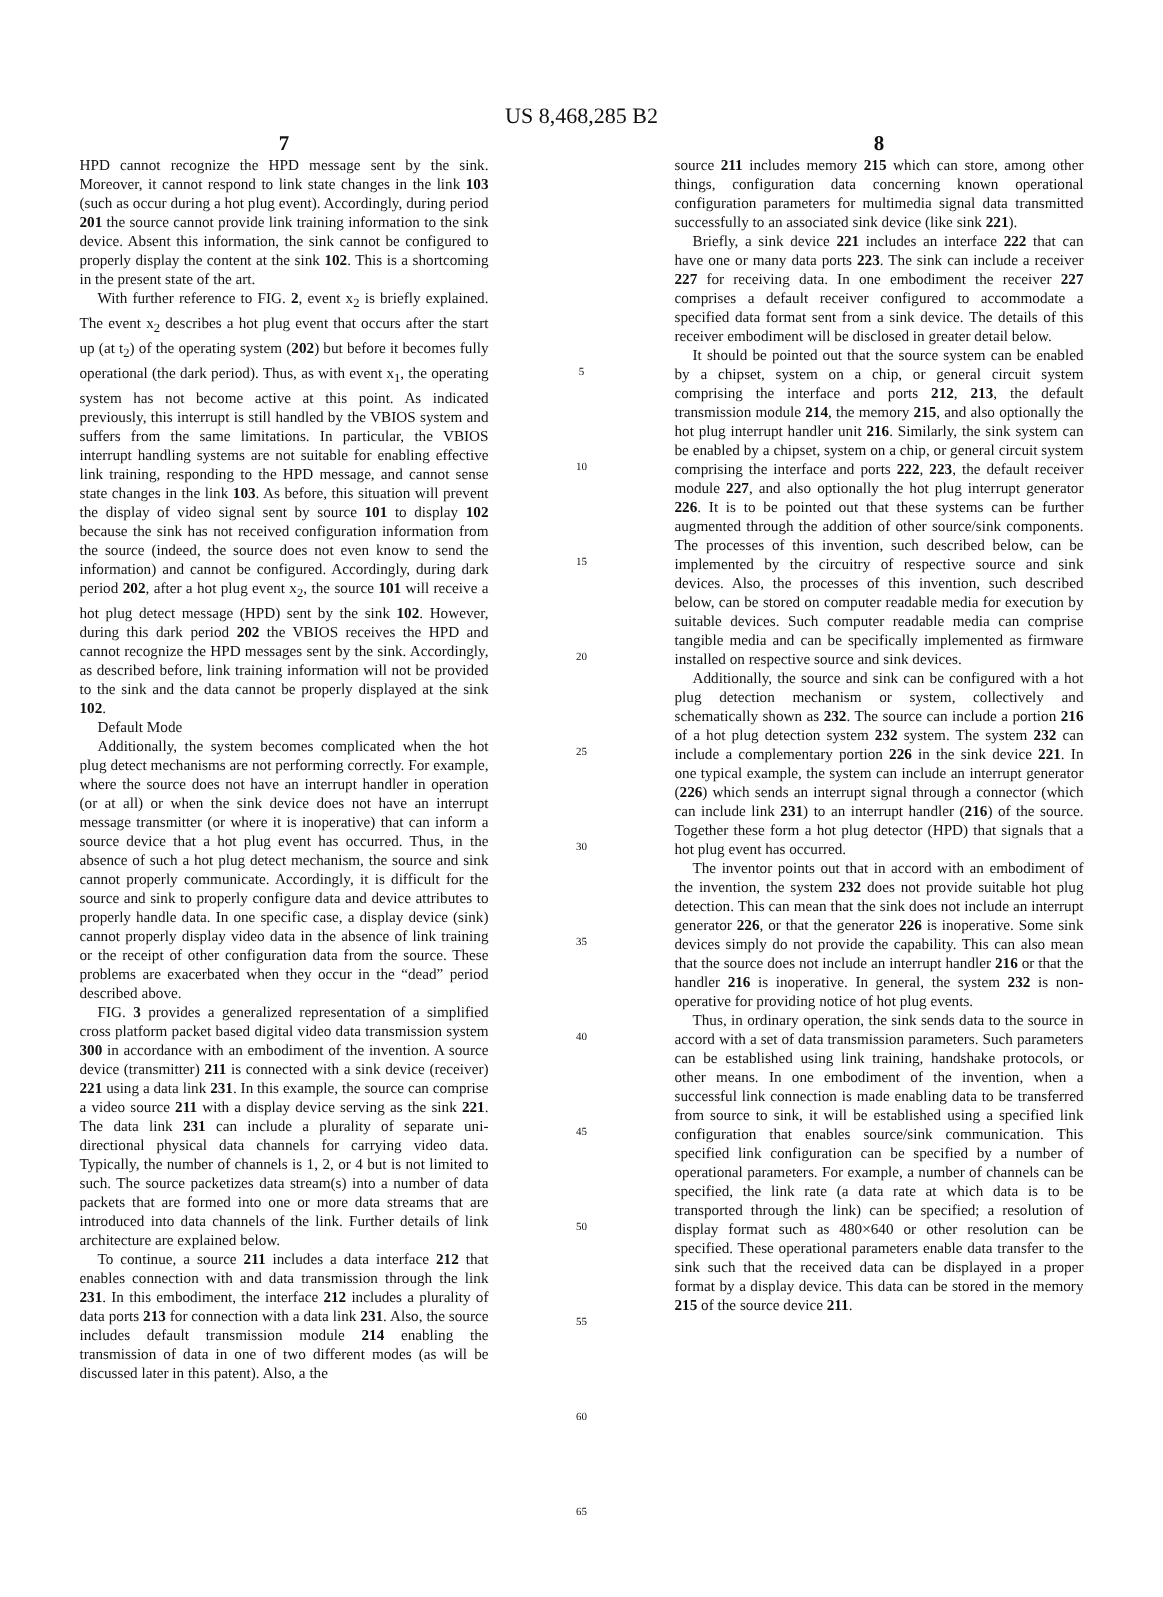US 8,468,285 B2
7
HPD cannot recognize the HPD message sent by the sink. Moreover, it cannot respond to link state changes in the link 103 (such as occur during a hot plug event). Accordingly, during period 201 the source cannot provide link training information to the sink device. Absent this information, the sink cannot be configured to properly display the content at the sink 102. This is a shortcoming in the present state of the art.
With further reference to FIG. 2, event x<sub>2</sub> is briefly explained. The event x<sub>2</sub> describes a hot plug event that occurs after the start up (at t<sub>2</sub>) of the operating system (202) but before it becomes fully operational (the dark period). Thus, as with event x<sub>1</sub>, the operating system has not become active at this point. As indicated previously, this interrupt is still handled by the VBIOS system and suffers from the same limitations. In particular, the VBIOS interrupt handling systems are not suitable for enabling effective link training, responding to the HPD message, and cannot sense state changes in the link 103. As before, this situation will prevent the display of video signal sent by source 101 to display 102 because the sink has not received configuration information from the source (indeed, the source does not even know to send the information) and cannot be configured. Accordingly, during dark period 202, after a hot plug event x<sub>2</sub>, the source 101 will receive a hot plug detect message (HPD) sent by the sink 102. However, during this dark period 202 the VBIOS receives the HPD and cannot recognize the HPD messages sent by the sink. Accordingly, as described before, link training information will not be provided to the sink and the data cannot be properly displayed at the sink 102.
Default Mode
Additionally, the system becomes complicated when the hot plug detect mechanisms are not performing correctly. For example, where the source does not have an interrupt handler in operation (or at all) or when the sink device does not have an interrupt message transmitter (or where it is inoperative) that can inform a source device that a hot plug event has occurred. Thus, in the absence of such a hot plug detect mechanism, the source and sink cannot properly communicate. Accordingly, it is difficult for the source and sink to properly configure data and device attributes to properly handle data. In one specific case, a display device (sink) cannot properly display video data in the absence of link training or the receipt of other configuration data from the source. These problems are exacerbated when they occur in the “dead” period described above.
FIG. 3 provides a generalized representation of a simplified cross platform packet based digital video data transmission system 300 in accordance with an embodiment of the invention. A source device (transmitter) 211 is connected with a sink device (receiver) 221 using a data link 231. In this example, the source can comprise a video source 211 with a display device serving as the sink 221. The data link 231 can include a plurality of separate uni-directional physical data channels for carrying video data. Typically, the number of channels is 1, 2, or 4 but is not limited to such. The source packetizes data stream(s) into a number of data packets that are formed into one or more data streams that are introduced into data channels of the link. Further details of link architecture are explained below.
To continue, a source 211 includes a data interface 212 that enables connection with and data transmission through the link 231. In this embodiment, the interface 212 includes a plurality of data ports 213 for connection with a data link 231. Also, the source includes default transmission module 214 enabling the transmission of data in one of two different modes (as will be discussed later in this patent). Also, a the
5
10
15
20
25
30
35
40
45
50
55
60
65
8
source 211 includes memory 215 which can store, among other things, configuration data concerning known operational configuration parameters for multimedia signal data transmitted successfully to an associated sink device (like sink 221).
Briefly, a sink device 221 includes an interface 222 that can have one or many data ports 223. The sink can include a receiver 227 for receiving data. In one embodiment the receiver 227 comprises a default receiver configured to accommodate a specified data format sent from a sink device. The details of this receiver embodiment will be disclosed in greater detail below.
It should be pointed out that the source system can be enabled by a chipset, system on a chip, or general circuit system comprising the interface and ports 212, 213, the default transmission module 214, the memory 215, and also optionally the hot plug interrupt handler unit 216. Similarly, the sink system can be enabled by a chipset, system on a chip, or general circuit system comprising the interface and ports 222, 223, the default receiver module 227, and also optionally the hot plug interrupt generator 226. It is to be pointed out that these systems can be further augmented through the addition of other source/sink components. The processes of this invention, such described below, can be implemented by the circuitry of respective source and sink devices. Also, the processes of this invention, such described below, can be stored on computer readable media for execution by suitable devices. Such computer readable media can comprise tangible media and can be specifically implemented as firmware installed on respective source and sink devices.
Additionally, the source and sink can be configured with a hot plug detection mechanism or system, collectively and schematically shown as 232. The source can include a portion 216 of a hot plug detection system 232 system. The system 232 can include a complementary portion 226 in the sink device 221. In one typical example, the system can include an interrupt generator (226) which sends an interrupt signal through a connector (which can include link 231) to an interrupt handler (216) of the source. Together these form a hot plug detector (HPD) that signals that a hot plug event has occurred.
The inventor points out that in accord with an embodiment of the invention, the system 232 does not provide suitable hot plug detection. This can mean that the sink does not include an interrupt generator 226, or that the generator 226 is inoperative. Some sink devices simply do not provide the capability. This can also mean that the source does not include an interrupt handler 216 or that the handler 216 is inoperative. In general, the system 232 is non-operative for providing notice of hot plug events.
Thus, in ordinary operation, the sink sends data to the source in accord with a set of data transmission parameters. Such parameters can be established using link training, handshake protocols, or other means. In one embodiment of the invention, when a successful link connection is made enabling data to be transferred from source to sink, it will be established using a specified link configuration that enables source/sink communication. This specified link configuration can be specified by a number of operational parameters. For example, a number of channels can be specified, the link rate (a data rate at which data is to be transported through the link) can be specified; a resolution of display format such as 480×640 or other resolution can be specified. These operational parameters enable data transfer to the sink such that the received data can be displayed in a proper format by a display device. This data can be stored in the memory 215 of the source device 211.